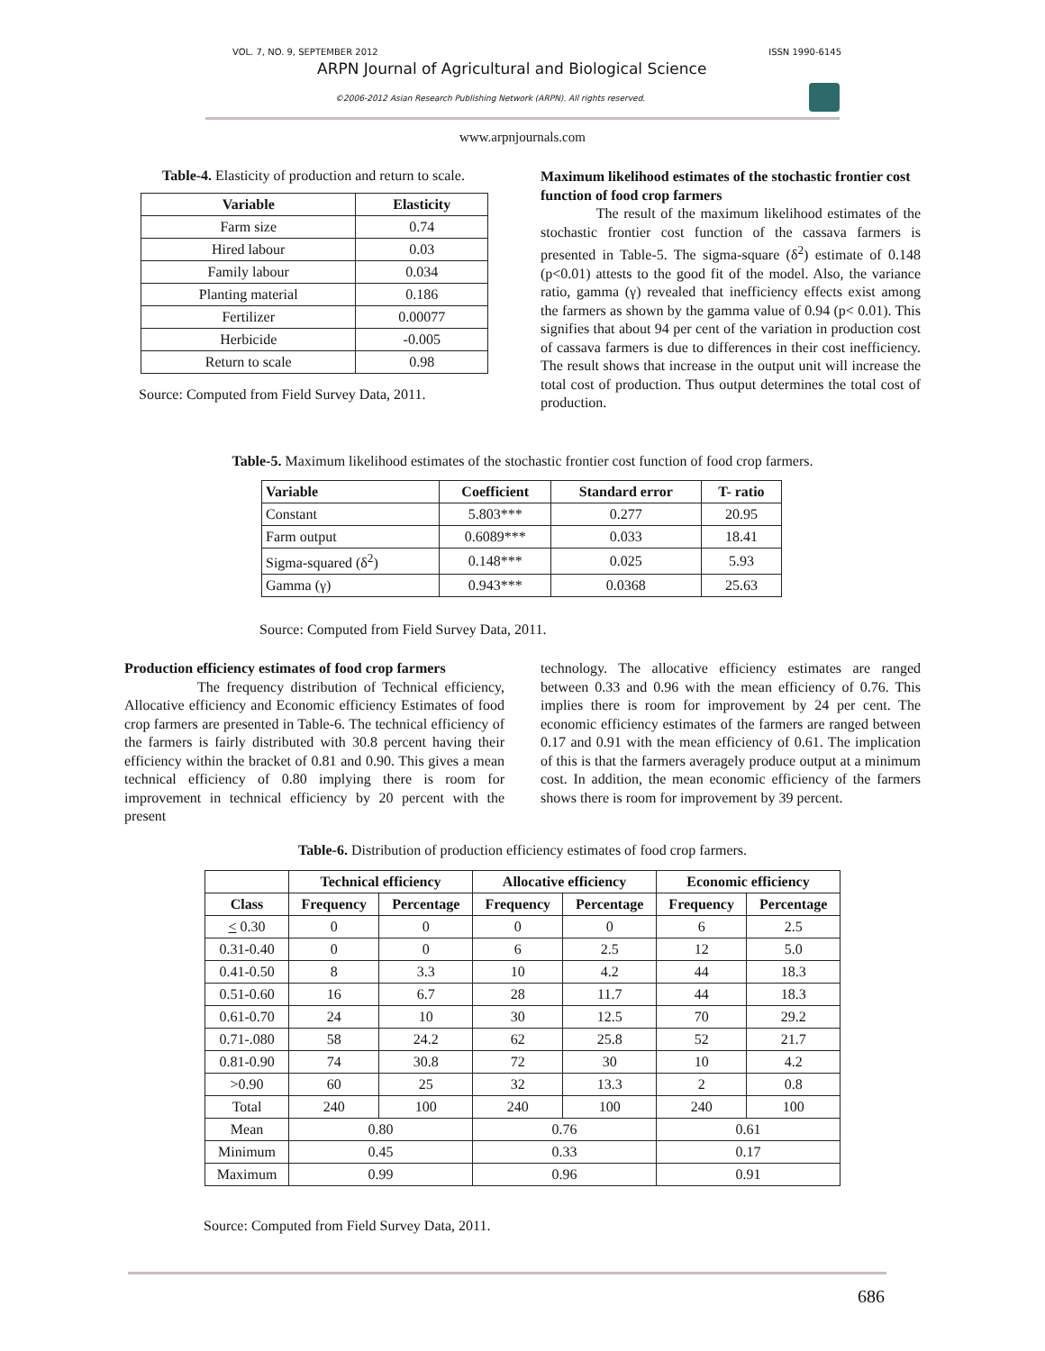VOL. 7, NO. 9, SEPTEMBER 2012 ISSN 1990-6145
ARPN Journal of Agricultural and Biological Science
©2006-2012 Asian Research Publishing Network (ARPN). All rights reserved.
www.arpnjournals.com
Table-4. Elasticity of production and return to scale.
| Variable | Elasticity |
| --- | --- |
| Farm size | 0.74 |
| Hired labour | 0.03 |
| Family labour | 0.034 |
| Planting material | 0.186 |
| Fertilizer | 0.00077 |
| Herbicide | -0.005 |
| Return to scale | 0.98 |
Source: Computed from Field Survey Data, 2011.
Maximum likelihood estimates of the stochastic frontier cost function of food crop farmers
The result of the maximum likelihood estimates of the stochastic frontier cost function of the cassava farmers is presented in Table-5. The sigma-square (δ<sup>2</sup>) estimate of 0.148 (p<0.01) attests to the good fit of the model. Also, the variance ratio, gamma (γ) revealed that inefficiency effects exist among the farmers as shown by the gamma value of 0.94 (p< 0.01). This signifies that about 94 per cent of the variation in production cost of cassava farmers is due to differences in their cost inefficiency. The result shows that increase in the output unit will increase the total cost of production. Thus output determines the total cost of production.
Table-5. Maximum likelihood estimates of the stochastic frontier cost function of food crop farmers.
| Variable | Coefficient | Standard error | T- ratio |
| --- | --- | --- | --- |
| Constant | 5.803*** | 0.277 | 20.95 |
| Farm output | 0.6089*** | 0.033 | 18.41 |
| Sigma-squared (δ<sup>2</sup>) | 0.148*** | 0.025 | 5.93 |
| Gamma (γ) | 0.943*** | 0.0368 | 25.63 |
Source: Computed from Field Survey Data, 2011.
Production efficiency estimates of food crop farmers
The frequency distribution of Technical efficiency, Allocative efficiency and Economic efficiency Estimates of food crop farmers are presented in Table-6. The technical efficiency of the farmers is fairly distributed with 30.8 percent having their efficiency within the bracket of 0.81 and 0.90. This gives a mean technical efficiency of 0.80 implying there is room for improvement in technical efficiency by 20 percent with the present
technology. The allocative efficiency estimates are ranged between 0.33 and 0.96 with the mean efficiency of 0.76. This implies there is room for improvement by 24 per cent. The economic efficiency estimates of the farmers are ranged between 0.17 and 0.91 with the mean efficiency of 0.61. The implication of this is that the farmers averagely produce output at a minimum cost. In addition, the mean economic efficiency of the farmers shows there is room for improvement by 39 percent.
Table-6. Distribution of production efficiency estimates of food crop farmers.
| | Technical efficiency | | Allocative efficiency | | Economic efficiency | |
| --- | --- | --- | --- | --- | --- | --- |
| Class | Frequency | Percentage | Frequency | Percentage | Frequency | Percentage |
| < 0.30 | 0 | 0 | 0 | 0 | 6 | 2.5 |
| 0.31-0.40 | 0 | 0 | 6 | 2.5 | 12 | 5.0 |
| 0.41-0.50 | 8 | 3.3 | 10 | 4.2 | 44 | 18.3 |
| 0.51-0.60 | 16 | 6.7 | 28 | 11.7 | 44 | 18.3 |
| 0.61-0.70 | 24 | 10 | 30 | 12.5 | 70 | 29.2 |
| 0.71-.080 | 58 | 24.2 | 62 | 25.8 | 52 | 21.7 |
| 0.81-0.90 | 74 | 30.8 | 72 | 30 | 10 | 4.2 |
| >0.90 | 60 | 25 | 32 | 13.3 | 2 | 0.8 |
| Total | 240 | 100 | 240 | 100 | 240 | 100 |
| Mean | 0.80 | | 0.76 | | 0.61 | |
| Minimum | 0.45 | | 0.33 | | 0.17 | |
| Maximum | 0.99 | | 0.96 | | 0.91 | |
Source: Computed from Field Survey Data, 2011.
686